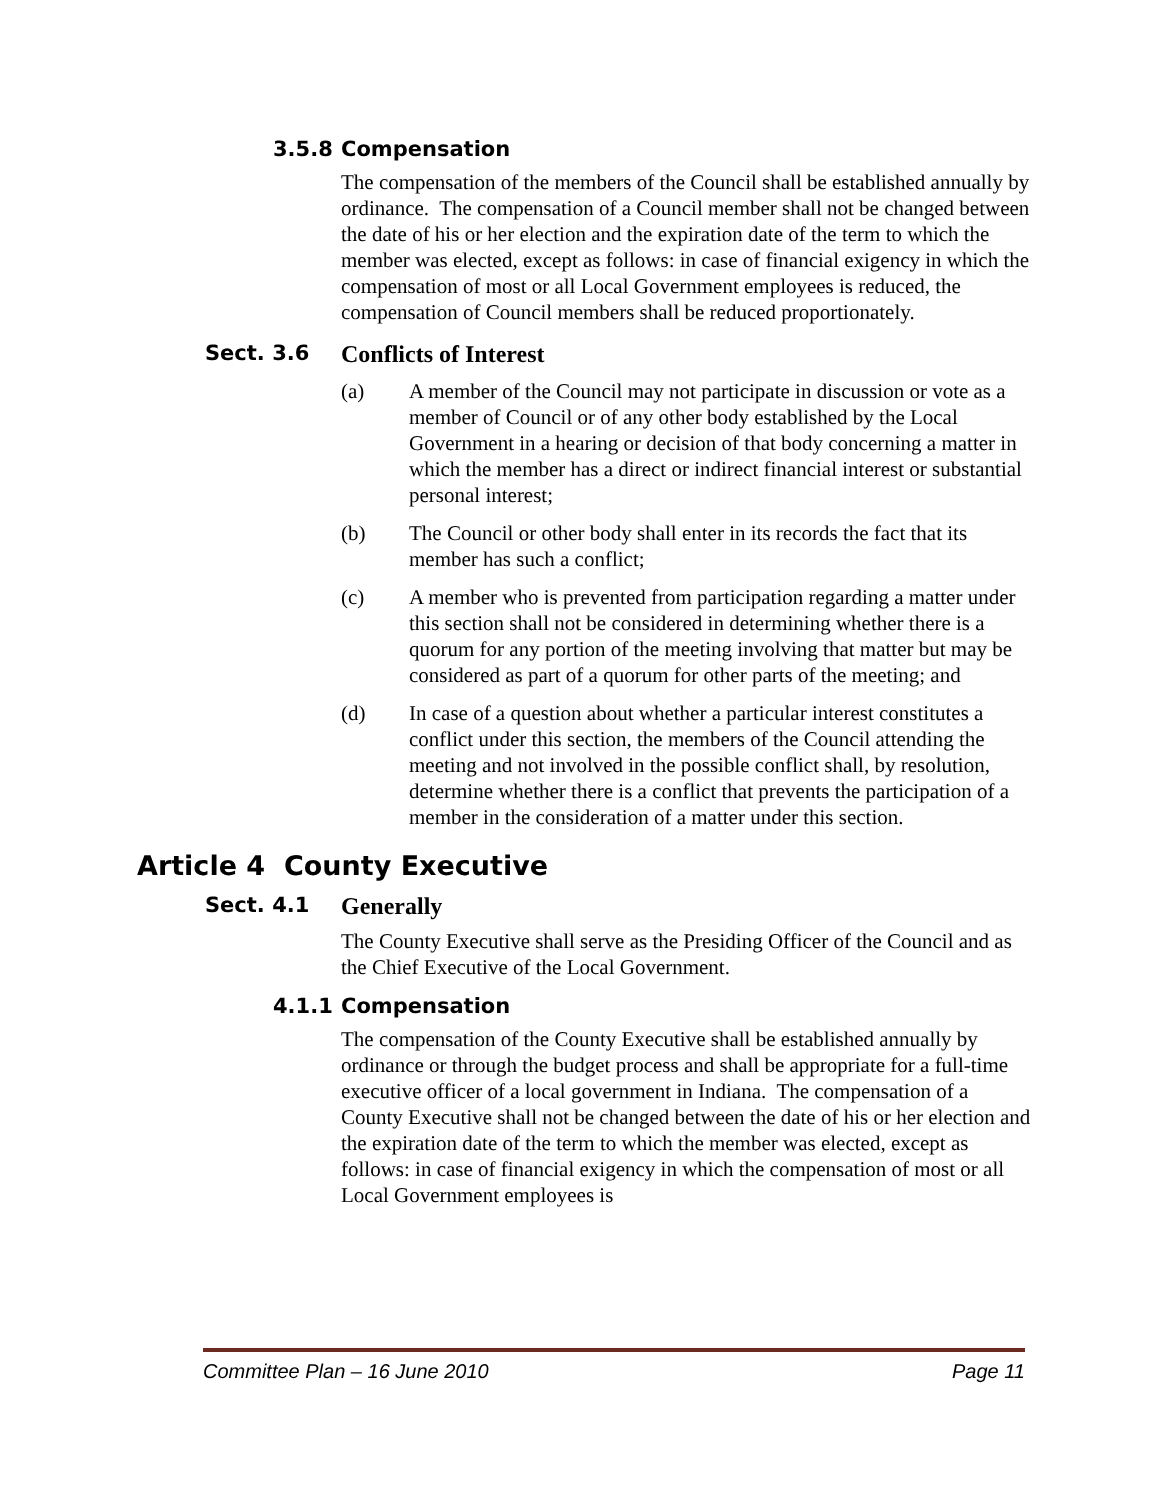3.5.8 Compensation
The compensation of the members of the Council shall be established annually by ordinance. The compensation of a Council member shall not be changed between the date of his or her election and the expiration date of the term to which the member was elected, except as follows: in case of financial exigency in which the compensation of most or all Local Government employees is reduced, the compensation of Council members shall be reduced proportionately.
Sect. 3.6 Conflicts of Interest
(a) A member of the Council may not participate in discussion or vote as a member of Council or of any other body established by the Local Government in a hearing or decision of that body concerning a matter in which the member has a direct or indirect financial interest or substantial personal interest;
(b) The Council or other body shall enter in its records the fact that its member has such a conflict;
(c) A member who is prevented from participation regarding a matter under this section shall not be considered in determining whether there is a quorum for any portion of the meeting involving that matter but may be considered as part of a quorum for other parts of the meeting; and
(d) In case of a question about whether a particular interest constitutes a conflict under this section, the members of the Council attending the meeting and not involved in the possible conflict shall, by resolution, determine whether there is a conflict that prevents the participation of a member in the consideration of a matter under this section.
Article 4 County Executive
Sect. 4.1 Generally
The County Executive shall serve as the Presiding Officer of the Council and as the Chief Executive of the Local Government.
4.1.1 Compensation
The compensation of the County Executive shall be established annually by ordinance or through the budget process and shall be appropriate for a full-time executive officer of a local government in Indiana. The compensation of a County Executive shall not be changed between the date of his or her election and the expiration date of the term to which the member was elected, except as follows: in case of financial exigency in which the compensation of most or all Local Government employees is
Committee Plan – 16 June 2010 Page 11